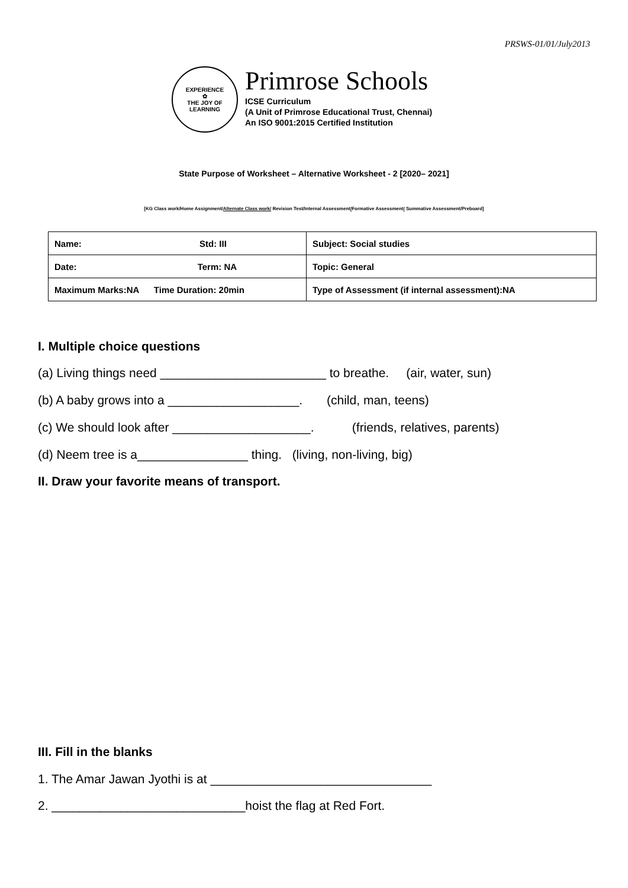PRSWS-01/01/July2013
EXPERIENCE
✿
THE JOY OF LEARNING
Primrose Schools
ICSE Curriculum
(A Unit of Primrose Educational Trust, Chennai)
An ISO 9001:2015 Certified Institution
State Purpose of Worksheet – Alternative Worksheet - 2 [2020– 2021]
[KG Class work/Home Assignment/Alternate Class work/ Revision Test/Internal Assessment/Formative Assessment/ Summative Assessment/Preboard]
| Name: Std: III | Subject: Social studies |
| Date: Term: NA | Topic: General |
| Maximum Marks:NA Time Duration: 20min | Type of Assessment (if internal assessment):NA |
I. Multiple choice questions
(a) Living things need ________________________ to breathe. (air, water, sun)
(b) A baby grows into a ___________________. (child, man, teens)
(c) We should look after ____________________. (friends, relatives, parents)
(d) Neem tree is a________________ thing. (living, non-living, big)
II. Draw your favorite means of transport.
III. Fill in the blanks
1. The Amar Jawan Jyothi is at ________________________________
2. ____________________________hoist the flag at Red Fort.